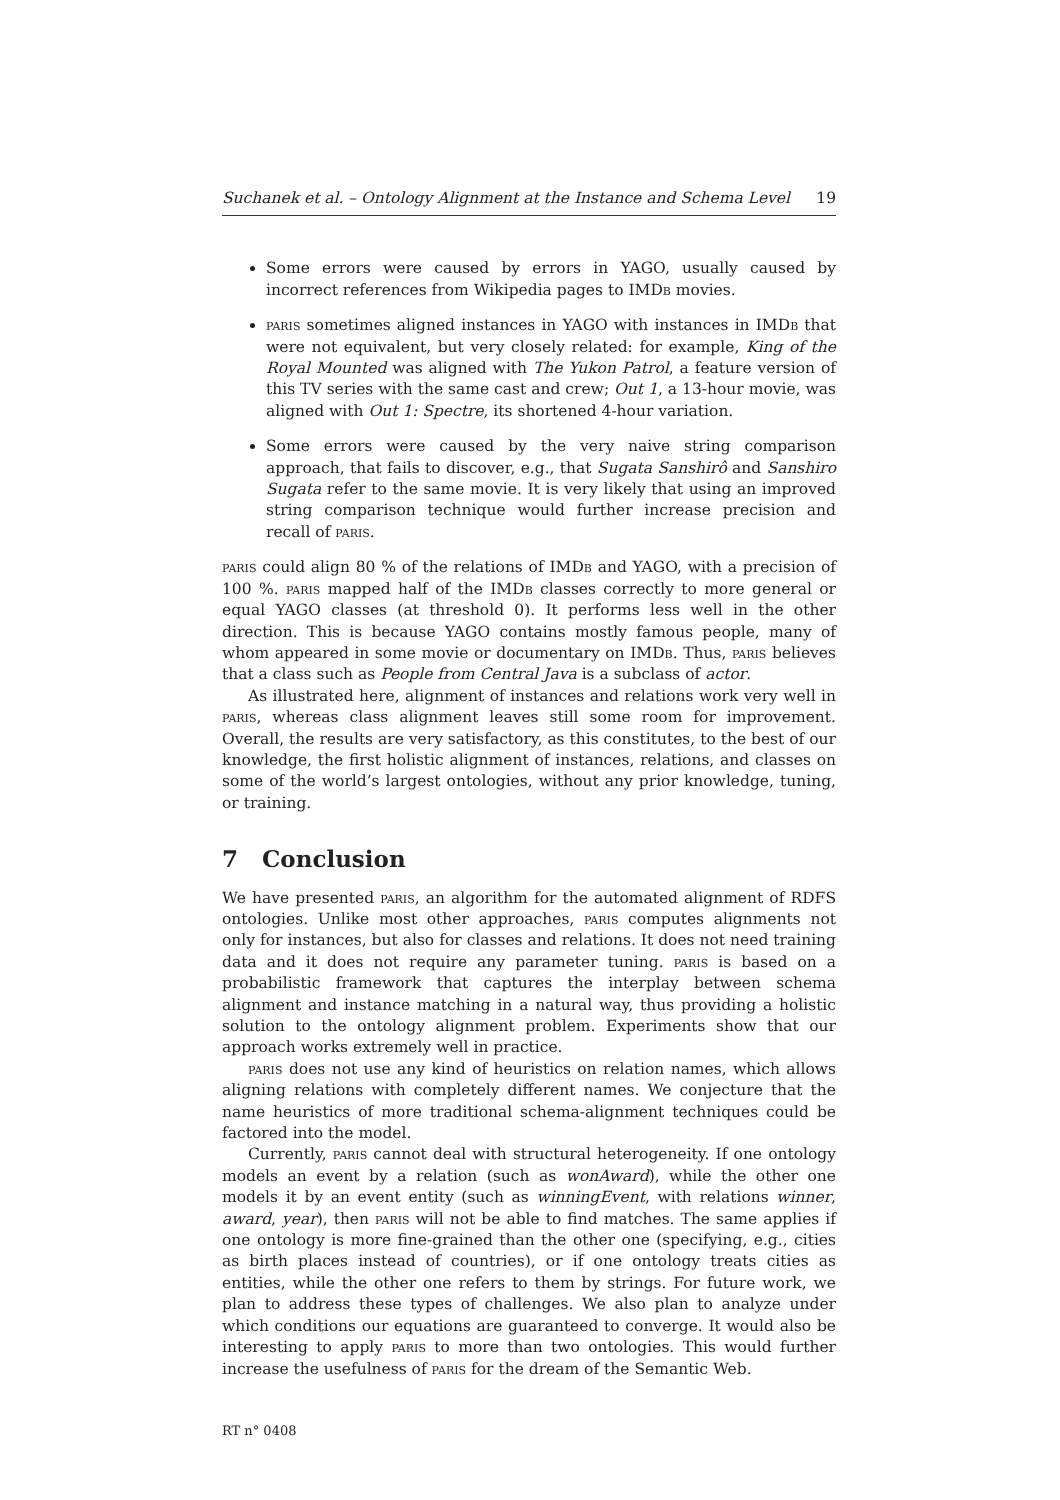Suchanek et al. – Ontology Alignment at the Instance and Schema Level 19
Some errors were caused by errors in YAGO, usually caused by incorrect references from Wikipedia pages to IMDb movies.
paris sometimes aligned instances in YAGO with instances in IMDb that were not equivalent, but very closely related: for example, King of the Royal Mounted was aligned with The Yukon Patrol, a feature version of this TV series with the same cast and crew; Out 1, a 13-hour movie, was aligned with Out 1: Spectre, its shortened 4-hour variation.
Some errors were caused by the very naive string comparison approach, that fails to discover, e.g., that Sugata Sanshirô and Sanshiro Sugata refer to the same movie. It is very likely that using an improved string comparison technique would further increase precision and recall of paris.
paris could align 80 % of the relations of IMDb and YAGO, with a precision of 100 %. paris mapped half of the IMDb classes correctly to more general or equal YAGO classes (at threshold 0). It performs less well in the other direction. This is because YAGO contains mostly famous people, many of whom appeared in some movie or documentary on IMDb. Thus, paris believes that a class such as People from Central Java is a subclass of actor.
As illustrated here, alignment of instances and relations work very well in paris, whereas class alignment leaves still some room for improvement. Overall, the results are very satisfactory, as this constitutes, to the best of our knowledge, the first holistic alignment of instances, relations, and classes on some of the world’s largest ontologies, without any prior knowledge, tuning, or training.
7 Conclusion
We have presented paris, an algorithm for the automated alignment of RDFS ontologies. Unlike most other approaches, paris computes alignments not only for instances, but also for classes and relations. It does not need training data and it does not require any parameter tuning. paris is based on a probabilistic framework that captures the interplay between schema alignment and instance matching in a natural way, thus providing a holistic solution to the ontology alignment problem. Experiments show that our approach works extremely well in practice.
paris does not use any kind of heuristics on relation names, which allows aligning relations with completely different names. We conjecture that the name heuristics of more traditional schema-alignment techniques could be factored into the model.
Currently, paris cannot deal with structural heterogeneity. If one ontology models an event by a relation (such as wonAward), while the other one models it by an event entity (such as winningEvent, with relations winner, award, year), then paris will not be able to find matches. The same applies if one ontology is more fine-grained than the other one (specifying, e.g., cities as birth places instead of countries), or if one ontology treats cities as entities, while the other one refers to them by strings. For future work, we plan to address these types of challenges. We also plan to analyze under which conditions our equations are guaranteed to converge. It would also be interesting to apply paris to more than two ontologies. This would further increase the usefulness of paris for the dream of the Semantic Web.
RT n° 0408